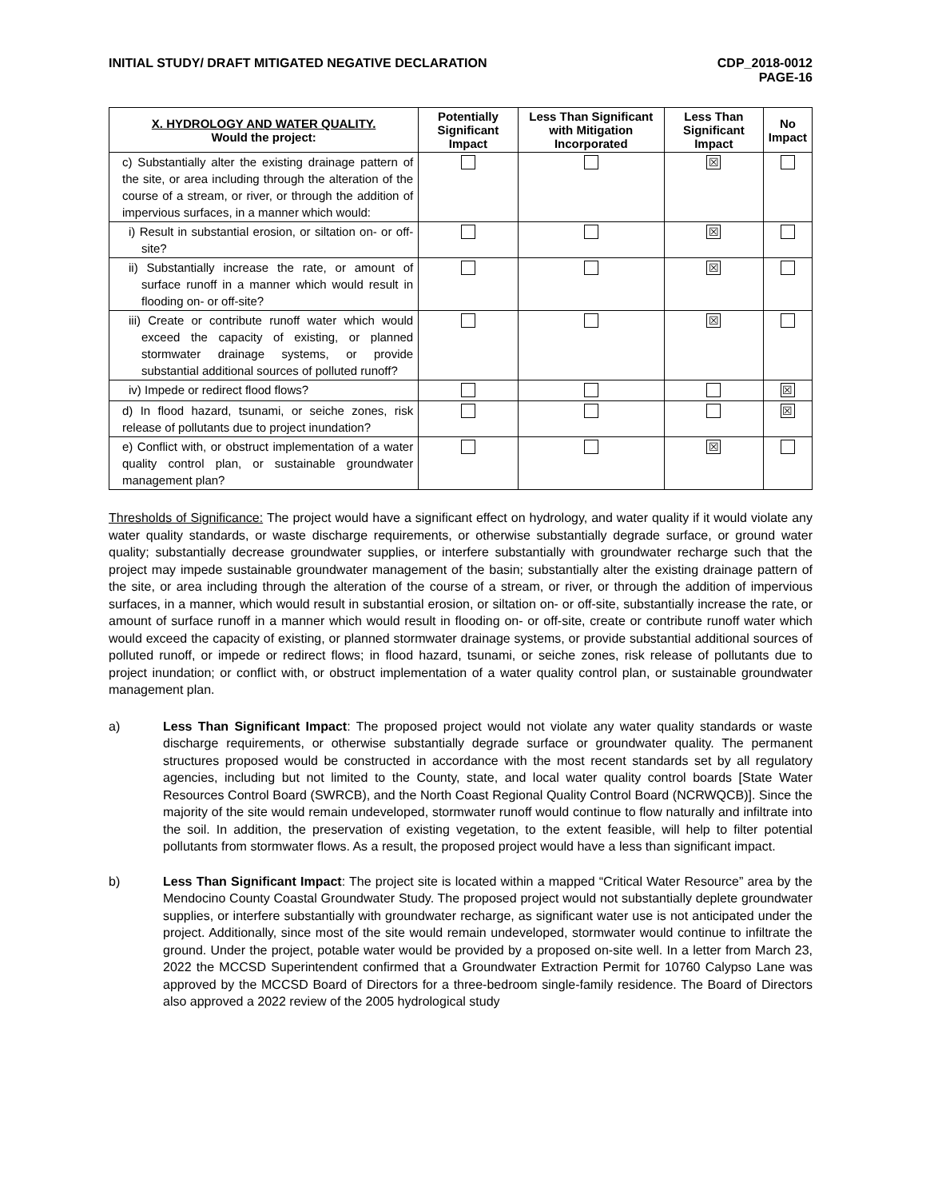INITIAL STUDY/ DRAFT MITIGATED NEGATIVE DECLARATION
CDP_2018-0012
PAGE-16
| X. HYDROLOGY AND WATER QUALITY. Would the project: | Potentially Significant Impact | Less Than Significant with Mitigation Incorporated | Less Than Significant Impact | No Impact |
| --- | --- | --- | --- | --- |
| c) Substantially alter the existing drainage pattern of the site, or area including through the alteration of the course of a stream, or river, or through the addition of impervious surfaces, in a manner which would: | | | ☒ | |
| i) Result in substantial erosion, or siltation on- or off-site? | | | ☒ | |
| ii) Substantially increase the rate, or amount of surface runoff in a manner which would result in flooding on- or off-site? | | | ☒ | |
| iii) Create or contribute runoff water which would exceed the capacity of existing, or planned stormwater drainage systems, or provide substantial additional sources of polluted runoff? | | | ☒ | |
| iv) Impede or redirect flood flows? | | | | ☒ |
| d) In flood hazard, tsunami, or seiche zones, risk release of pollutants due to project inundation? | | | | ☒ |
| e) Conflict with, or obstruct implementation of a water quality control plan, or sustainable groundwater management plan? | | | ☒ | |
Thresholds of Significance: The project would have a significant effect on hydrology, and water quality if it would violate any water quality standards, or waste discharge requirements, or otherwise substantially degrade surface, or ground water quality; substantially decrease groundwater supplies, or interfere substantially with groundwater recharge such that the project may impede sustainable groundwater management of the basin; substantially alter the existing drainage pattern of the site, or area including through the alteration of the course of a stream, or river, or through the addition of impervious surfaces, in a manner, which would result in substantial erosion, or siltation on- or off-site, substantially increase the rate, or amount of surface runoff in a manner which would result in flooding on- or off-site, create or contribute runoff water which would exceed the capacity of existing, or planned stormwater drainage systems, or provide substantial additional sources of polluted runoff, or impede or redirect flows; in flood hazard, tsunami, or seiche zones, risk release of pollutants due to project inundation; or conflict with, or obstruct implementation of a water quality control plan, or sustainable groundwater management plan.
a) Less Than Significant Impact: The proposed project would not violate any water quality standards or waste discharge requirements, or otherwise substantially degrade surface or groundwater quality. The permanent structures proposed would be constructed in accordance with the most recent standards set by all regulatory agencies, including but not limited to the County, state, and local water quality control boards [State Water Resources Control Board (SWRCB), and the North Coast Regional Quality Control Board (NCRWQCB)]. Since the majority of the site would remain undeveloped, stormwater runoff would continue to flow naturally and infiltrate into the soil. In addition, the preservation of existing vegetation, to the extent feasible, will help to filter potential pollutants from stormwater flows. As a result, the proposed project would have a less than significant impact.
b) Less Than Significant Impact: The project site is located within a mapped “Critical Water Resource” area by the Mendocino County Coastal Groundwater Study. The proposed project would not substantially deplete groundwater supplies, or interfere substantially with groundwater recharge, as significant water use is not anticipated under the project. Additionally, since most of the site would remain undeveloped, stormwater would continue to infiltrate the ground. Under the project, potable water would be provided by a proposed on-site well. In a letter from March 23, 2022 the MCCSD Superintendent confirmed that a Groundwater Extraction Permit for 10760 Calypso Lane was approved by the MCCSD Board of Directors for a three-bedroom single-family residence. The Board of Directors also approved a 2022 review of the 2005 hydrological study